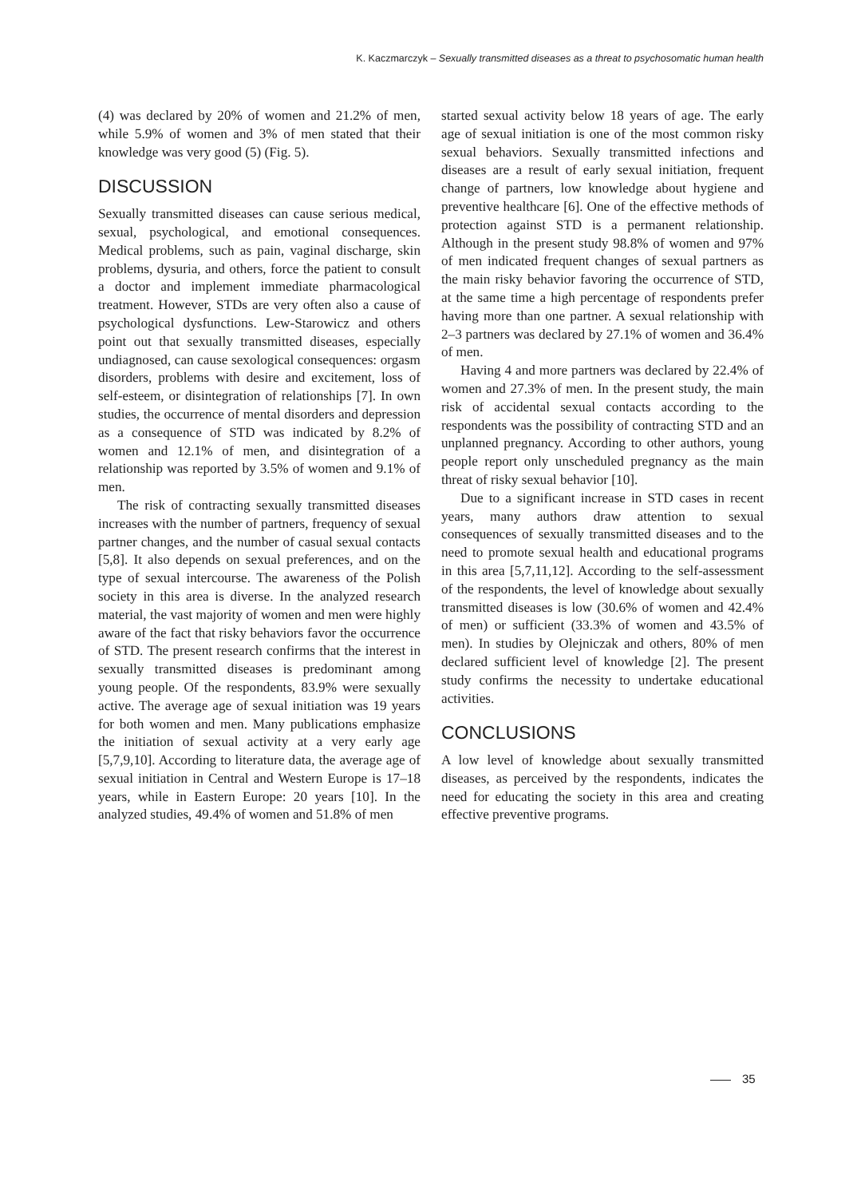K. Kaczmarczyk – Sexually transmitted diseases as a threat to psychosomatic human health
(4) was declared by 20% of women and 21.2% of men, while 5.9% of women and 3% of men stated that their knowledge was very good (5) (Fig. 5).
DISCUSSION
Sexually transmitted diseases can cause serious medical, sexual, psychological, and emotional consequences. Medical problems, such as pain, vaginal discharge, skin problems, dysuria, and others, force the patient to consult a doctor and implement immediate pharmacological treatment. However, STDs are very often also a cause of psychological dysfunctions. Lew-Starowicz and others point out that sexually transmitted diseases, especially undiagnosed, can cause sexological consequences: orgasm disorders, problems with desire and excitement, loss of self-esteem, or disintegration of relationships [7]. In own studies, the occurrence of mental disorders and depression as a consequence of STD was indicated by 8.2% of women and 12.1% of men, and disintegration of a relationship was reported by 3.5% of women and 9.1% of men.
The risk of contracting sexually transmitted diseases increases with the number of partners, frequency of sexual partner changes, and the number of casual sexual contacts [5,8]. It also depends on sexual preferences, and on the type of sexual intercourse. The awareness of the Polish society in this area is diverse. In the analyzed research material, the vast majority of women and men were highly aware of the fact that risky behaviors favor the occurrence of STD. The present research confirms that the interest in sexually transmitted diseases is predominant among young people. Of the respondents, 83.9% were sexually active. The average age of sexual initiation was 19 years for both women and men. Many publications emphasize the initiation of sexual activity at a very early age [5,7,9,10]. According to literature data, the average age of sexual initiation in Central and Western Europe is 17–18 years, while in Eastern Europe: 20 years [10]. In the analyzed studies, 49.4% of women and 51.8% of men
started sexual activity below 18 years of age. The early age of sexual initiation is one of the most common risky sexual behaviors. Sexually transmitted infections and diseases are a result of early sexual initiation, frequent change of partners, low knowledge about hygiene and preventive healthcare [6]. One of the effective methods of protection against STD is a permanent relationship. Although in the present study 98.8% of women and 97% of men indicated frequent changes of sexual partners as the main risky behavior favoring the occurrence of STD, at the same time a high percentage of respondents prefer having more than one partner. A sexual relationship with 2–3 partners was declared by 27.1% of women and 36.4% of men.
Having 4 and more partners was declared by 22.4% of women and 27.3% of men. In the present study, the main risk of accidental sexual contacts according to the respondents was the possibility of contracting STD and an unplanned pregnancy. According to other authors, young people report only unscheduled pregnancy as the main threat of risky sexual behavior [10].
Due to a significant increase in STD cases in recent years, many authors draw attention to sexual consequences of sexually transmitted diseases and to the need to promote sexual health and educational programs in this area [5,7,11,12]. According to the self-assessment of the respondents, the level of knowledge about sexually transmitted diseases is low (30.6% of women and 42.4% of men) or sufficient (33.3% of women and 43.5% of men). In studies by Olejniczak and others, 80% of men declared sufficient level of knowledge [2]. The present study confirms the necessity to undertake educational activities.
CONCLUSIONS
A low level of knowledge about sexually transmitted diseases, as perceived by the respondents, indicates the need for educating the society in this area and creating effective preventive programs.
35